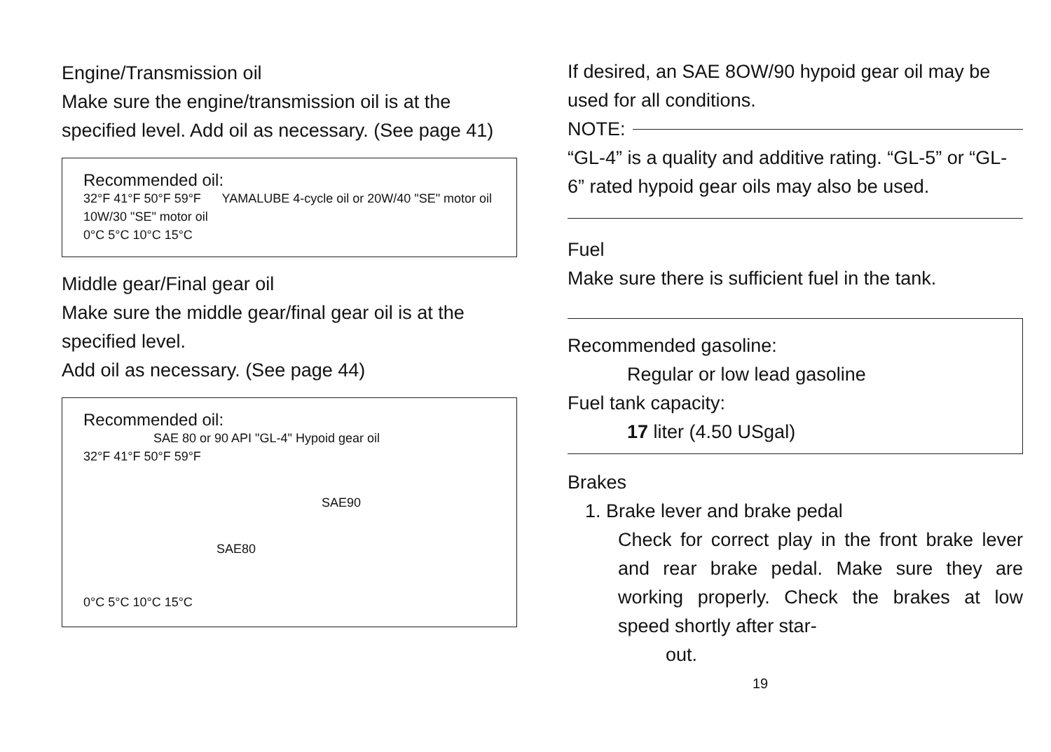Engine/Transmission oil
Make sure the engine/transmission oil is at the specified level. Add oil as necessary. (See page 41)
Recommended oil:
32°F 41°F 50°F 59°F YAMALUBE 4-cycle oil or 20W/40 "SE" motor oil
10W/30 "SE" motor oil
0°C 5°C 10°C 15°C
Middle gear/Final gear oil
Make sure the middle gear/final gear oil is at the specified level.
Add oil as necessary. (See page 44)
Recommended oil:
SAE 80 or 90 API "GL-4" Hypoid gear oil
32°F 41°F 50°F 59°F
SAE90
SAE80
0°C 5°C 10°C 15°C
If desired, an SAE 8OW/90 hypoid gear oil may be used for all conditions.
NOTE:
“GL-4” is a quality and additive rating. “GL-5” or “GL-6” rated hypoid gear oils may also be used.
Fuel
Make sure there is sufficient fuel in the tank.
Recommended gasoline:
Regular or low lead gasoline
Fuel tank capacity:
17 liter (4.50 USgal)
Brakes
1. Brake lever and brake pedal
Check for correct play in the front brake lever and rear brake pedal. Make sure they are working properly. Check the brakes at low speed shortly after star-
out.
19